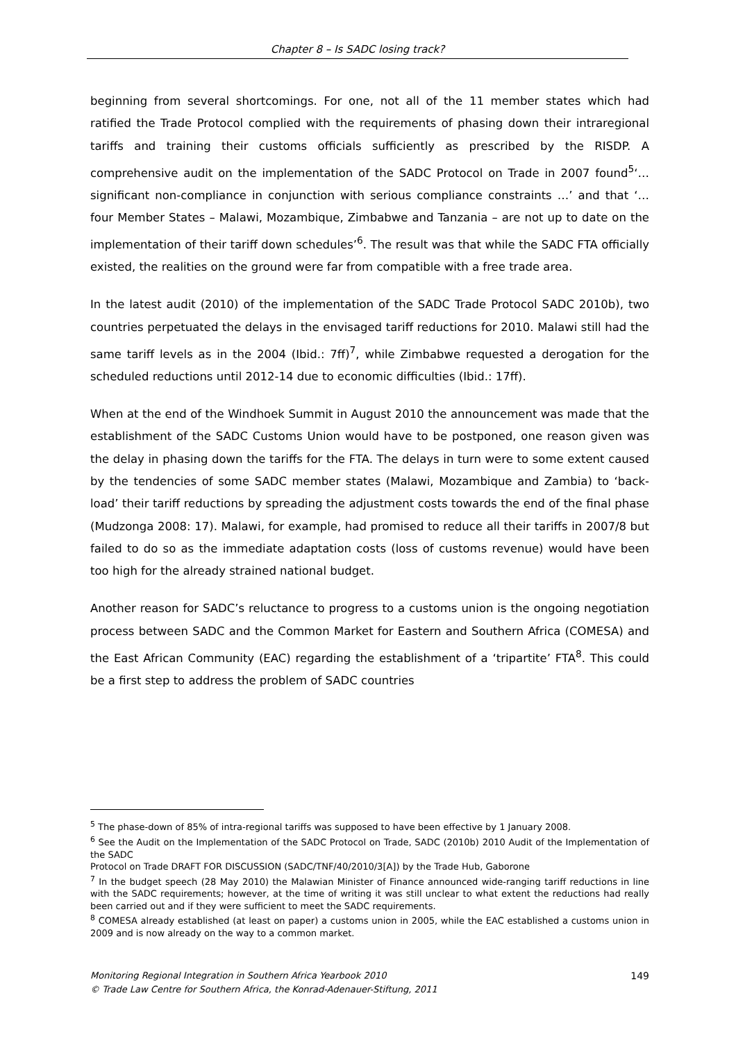Chapter 8 – Is SADC losing track?
beginning from several shortcomings. For one, not all of the 11 member states which had ratified the Trade Protocol complied with the requirements of phasing down their intraregional tariffs and training their customs officials sufficiently as prescribed by the RISDP. A comprehensive audit on the implementation of the SADC Protocol on Trade in 2007 found<sup>5</sup>‘…significant non-compliance in conjunction with serious compliance constraints …’ and that ‘… four Member States – Malawi, Mozambique, Zimbabwe and Tanzania – are not up to date on the implementation of their tariff down schedules’<sup>6</sup>. The result was that while the SADC FTA officially existed, the realities on the ground were far from compatible with a free trade area.
In the latest audit (2010) of the implementation of the SADC Trade Protocol SADC 2010b), two countries perpetuated the delays in the envisaged tariff reductions for 2010. Malawi still had the same tariff levels as in the 2004 (Ibid.: 7ff)<sup>7</sup>, while Zimbabwe requested a derogation for the scheduled reductions until 2012-14 due to economic difficulties (Ibid.: 17ff).
When at the end of the Windhoek Summit in August 2010 the announcement was made that the establishment of the SADC Customs Union would have to be postponed, one reason given was the delay in phasing down the tariffs for the FTA. The delays in turn were to some extent caused by the tendencies of some SADC member states (Malawi, Mozambique and Zambia) to ‘back-load’ their tariff reductions by spreading the adjustment costs towards the end of the final phase (Mudzonga 2008: 17). Malawi, for example, had promised to reduce all their tariffs in 2007/8 but failed to do so as the immediate adaptation costs (loss of customs revenue) would have been too high for the already strained national budget.
Another reason for SADC’s reluctance to progress to a customs union is the ongoing negotiation process between SADC and the Common Market for Eastern and Southern Africa (COMESA) and the East African Community (EAC) regarding the establishment of a ‘tripartite’ FTA<sup>8</sup>. This could be a first step to address the problem of SADC countries
<sup>5</sup> The phase-down of 85% of intra-regional tariffs was supposed to have been effective by 1 January 2008.
<sup>6</sup> See the Audit on the Implementation of the SADC Protocol on Trade, SADC (2010b) 2010 Audit of the Implementation of the SADC
Protocol on Trade DRAFT FOR DISCUSSION (SADC/TNF/40/2010/3[A]) by the Trade Hub, Gaborone
<sup>7</sup> In the budget speech (28 May 2010) the Malawian Minister of Finance announced wide-ranging tariff reductions in line with the SADC requirements; however, at the time of writing it was still unclear to what extent the reductions had really been carried out and if they were sufficient to meet the SADC requirements.
<sup>8</sup> COMESA already established (at least on paper) a customs union in 2005, while the EAC established a customs union in 2009 and is now already on the way to a common market.
149 Monitoring Regional Integration in Southern Africa Yearbook 2010
© Trade Law Centre for Southern Africa, the Konrad-Adenauer-Stiftung, 2011